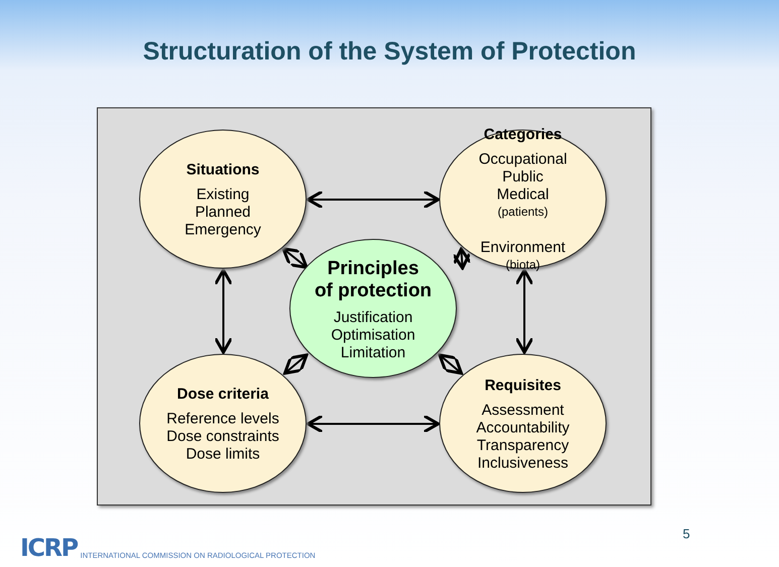Structuration of the System of Protection
Situations
Existing
Planned
Emergency
Categories
Occupational
Public
Medical
(patients)
Environment
(biota)
Principles
of protection
Justification
Optimisation
Limitation
Dose criteria
Reference levels
Dose constraints
Dose limits
Requisites
Assessment
Accountability
Transparency
Inclusiveness
ICRP INTERNATIONAL COMMISSION ON RADIOLOGICAL PROTECTION
5